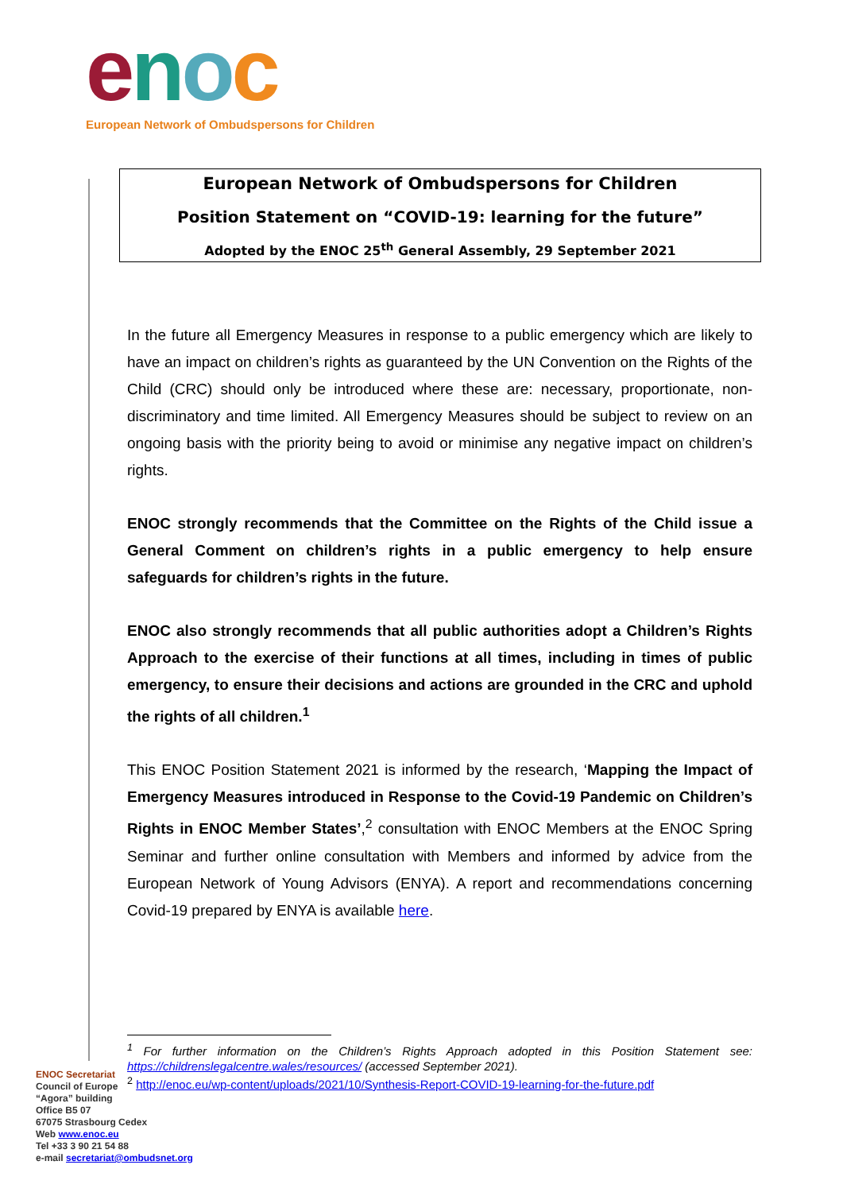enoc
European Network of Ombudspersons for Children
European Network of Ombudspersons for Children
Position Statement on “COVID-19: learning for the future”
Adopted by the ENOC 25<sup>th</sup> General Assembly, 29 September 2021
In the future all Emergency Measures in response to a public emergency which are likely to have an impact on children’s rights as guaranteed by the UN Convention on the Rights of the Child (CRC) should only be introduced where these are: necessary, proportionate, non-discriminatory and time limited. All Emergency Measures should be subject to review on an ongoing basis with the priority being to avoid or minimise any negative impact on children’s rights.
ENOC strongly recommends that the Committee on the Rights of the Child issue a General Comment on children’s rights in a public emergency to help ensure safeguards for children’s rights in the future.
ENOC also strongly recommends that all public authorities adopt a Children’s Rights Approach to the exercise of their functions at all times, including in times of public emergency, to ensure their decisions and actions are grounded in the CRC and uphold the rights of all children.<sup>1</sup>
This ENOC Position Statement 2021 is informed by the research, ‘Mapping the Impact of Emergency Measures introduced in Response to the Covid-19 Pandemic on Children’s Rights in ENOC Member States’,<sup>2</sup> consultation with ENOC Members at the ENOC Spring Seminar and further online consultation with Members and informed by advice from the European Network of Young Advisors (ENYA). A report and recommendations concerning Covid-19 prepared by ENYA is available here.
<sup>1</sup> For further information on the Children’s Rights Approach adopted in this Position Statement see: https://childrenslegalcentre.wales/resources/ (accessed September 2021).
<sup>2</sup> http://enoc.eu/wp-content/uploads/2021/10/Synthesis-Report-COVID-19-learning-for-the-future.pdf
ENOC Secretariat
Council of Europe
“Agora” building
Office B5 07
67075 Strasbourg Cedex
Web www.enoc.eu
Tel +33 3 90 21 54 88
e-mail secretariat@ombudsnet.org